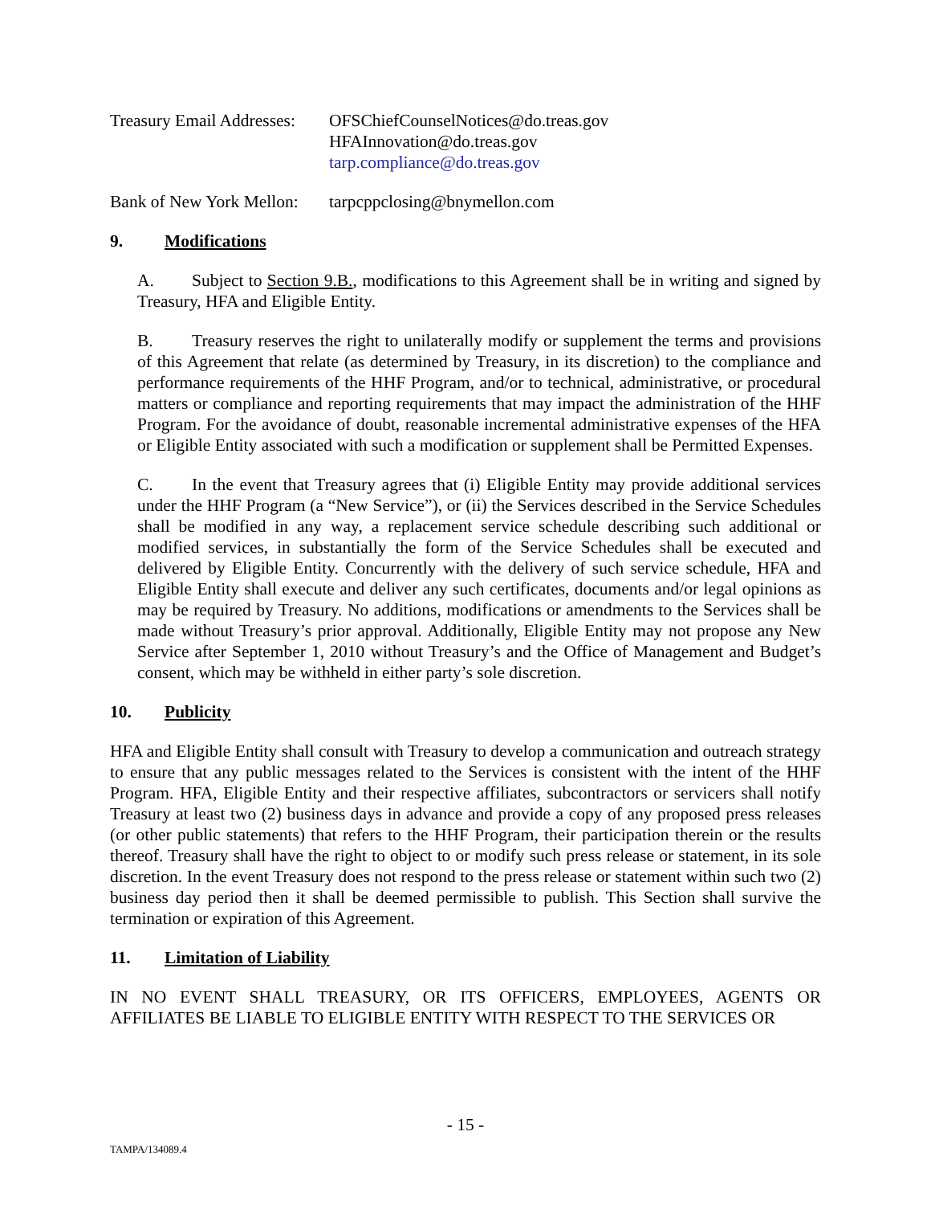Treasury Email Addresses:
OFSChiefCounselNotices@do.treas.gov
HFAInnovation@do.treas.gov
tarp.compliance@do.treas.gov
Bank of New York Mellon:
tarpcppclosing@bnymellon.com
9. Modifications
A. Subject to Section 9.B., modifications to this Agreement shall be in writing and signed by Treasury, HFA and Eligible Entity.
B. Treasury reserves the right to unilaterally modify or supplement the terms and provisions of this Agreement that relate (as determined by Treasury, in its discretion) to the compliance and performance requirements of the HHF Program, and/or to technical, administrative, or procedural matters or compliance and reporting requirements that may impact the administration of the HHF Program. For the avoidance of doubt, reasonable incremental administrative expenses of the HFA or Eligible Entity associated with such a modification or supplement shall be Permitted Expenses.
C. In the event that Treasury agrees that (i) Eligible Entity may provide additional services under the HHF Program (a “New Service”), or (ii) the Services described in the Service Schedules shall be modified in any way, a replacement service schedule describing such additional or modified services, in substantially the form of the Service Schedules shall be executed and delivered by Eligible Entity. Concurrently with the delivery of such service schedule, HFA and Eligible Entity shall execute and deliver any such certificates, documents and/or legal opinions as may be required by Treasury. No additions, modifications or amendments to the Services shall be made without Treasury’s prior approval. Additionally, Eligible Entity may not propose any New Service after September 1, 2010 without Treasury’s and the Office of Management and Budget’s consent, which may be withheld in either party’s sole discretion.
10. Publicity
HFA and Eligible Entity shall consult with Treasury to develop a communication and outreach strategy to ensure that any public messages related to the Services is consistent with the intent of the HHF Program. HFA, Eligible Entity and their respective affiliates, subcontractors or servicers shall notify Treasury at least two (2) business days in advance and provide a copy of any proposed press releases (or other public statements) that refers to the HHF Program, their participation therein or the results thereof. Treasury shall have the right to object to or modify such press release or statement, in its sole discretion. In the event Treasury does not respond to the press release or statement within such two (2) business day period then it shall be deemed permissible to publish. This Section shall survive the termination or expiration of this Agreement.
11. Limitation of Liability
IN NO EVENT SHALL TREASURY, OR ITS OFFICERS, EMPLOYEES, AGENTS OR AFFILIATES BE LIABLE TO ELIGIBLE ENTITY WITH RESPECT TO THE SERVICES OR
- 15 -
TAMPA/134089.4